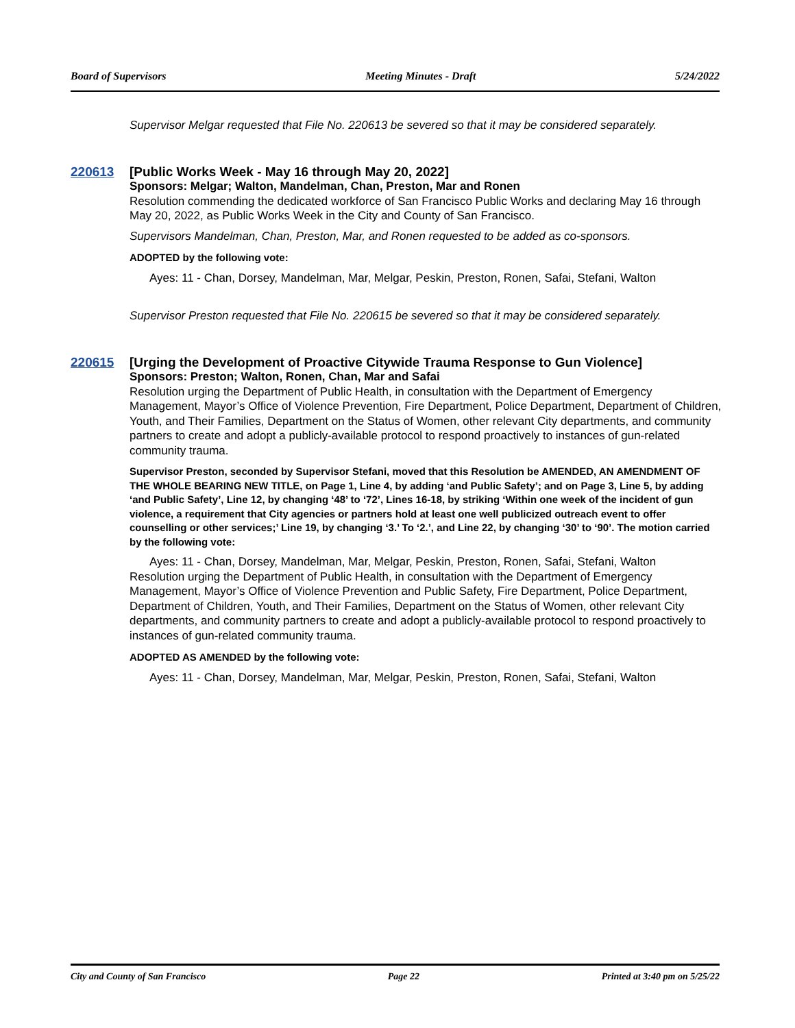Board of Supervisors Meeting Minutes - Draft 5/24/2022
Supervisor Melgar requested that File No. 220613 be severed so that it may be considered separately.
220613 [Public Works Week - May 16 through May 20, 2022]
Sponsors: Melgar; Walton, Mandelman, Chan, Preston, Mar and Ronen
Resolution commending the dedicated workforce of San Francisco Public Works and declaring May 16 through May 20, 2022, as Public Works Week in the City and County of San Francisco.
Supervisors Mandelman, Chan, Preston, Mar, and Ronen requested to be added as co-sponsors.
ADOPTED by the following vote:
Ayes: 11 - Chan, Dorsey, Mandelman, Mar, Melgar, Peskin, Preston, Ronen, Safai, Stefani, Walton
Supervisor Preston requested that File No. 220615 be severed so that it may be considered separately.
220615 [Urging the Development of Proactive Citywide Trauma Response to Gun Violence]
Sponsors: Preston; Walton, Ronen, Chan, Mar and Safai
Resolution urging the Department of Public Health, in consultation with the Department of Emergency Management, Mayor’s Office of Violence Prevention, Fire Department, Police Department, Department of Children, Youth, and Their Families, Department on the Status of Women, other relevant City departments, and community partners to create and adopt a publicly-available protocol to respond proactively to instances of gun-related community trauma.
Supervisor Preston, seconded by Supervisor Stefani, moved that this Resolution be AMENDED, AN AMENDMENT OF THE WHOLE BEARING NEW TITLE, on Page 1, Line 4, by adding ‘and Public Safety’; and on Page 3, Line 5, by adding ‘and Public Safety’, Line 12, by changing ‘48’ to ‘72’, Lines 16-18, by striking ‘Within one week of the incident of gun violence, a requirement that City agencies or partners hold at least one well publicized outreach event to offer counselling or other services;’ Line 19, by changing ‘3.’ To ‘2.’, and Line 22, by changing ‘30’ to ‘90’. The motion carried by the following vote:
Ayes: 11 - Chan, Dorsey, Mandelman, Mar, Melgar, Peskin, Preston, Ronen, Safai, Stefani, Walton
Resolution urging the Department of Public Health, in consultation with the Department of Emergency Management, Mayor’s Office of Violence Prevention and Public Safety, Fire Department, Police Department, Department of Children, Youth, and Their Families, Department on the Status of Women, other relevant City departments, and community partners to create and adopt a publicly-available protocol to respond proactively to instances of gun-related community trauma.
ADOPTED AS AMENDED by the following vote:
Ayes: 11 - Chan, Dorsey, Mandelman, Mar, Melgar, Peskin, Preston, Ronen, Safai, Stefani, Walton
City and County of San Francisco Page 22 Printed at 3:40 pm on 5/25/22